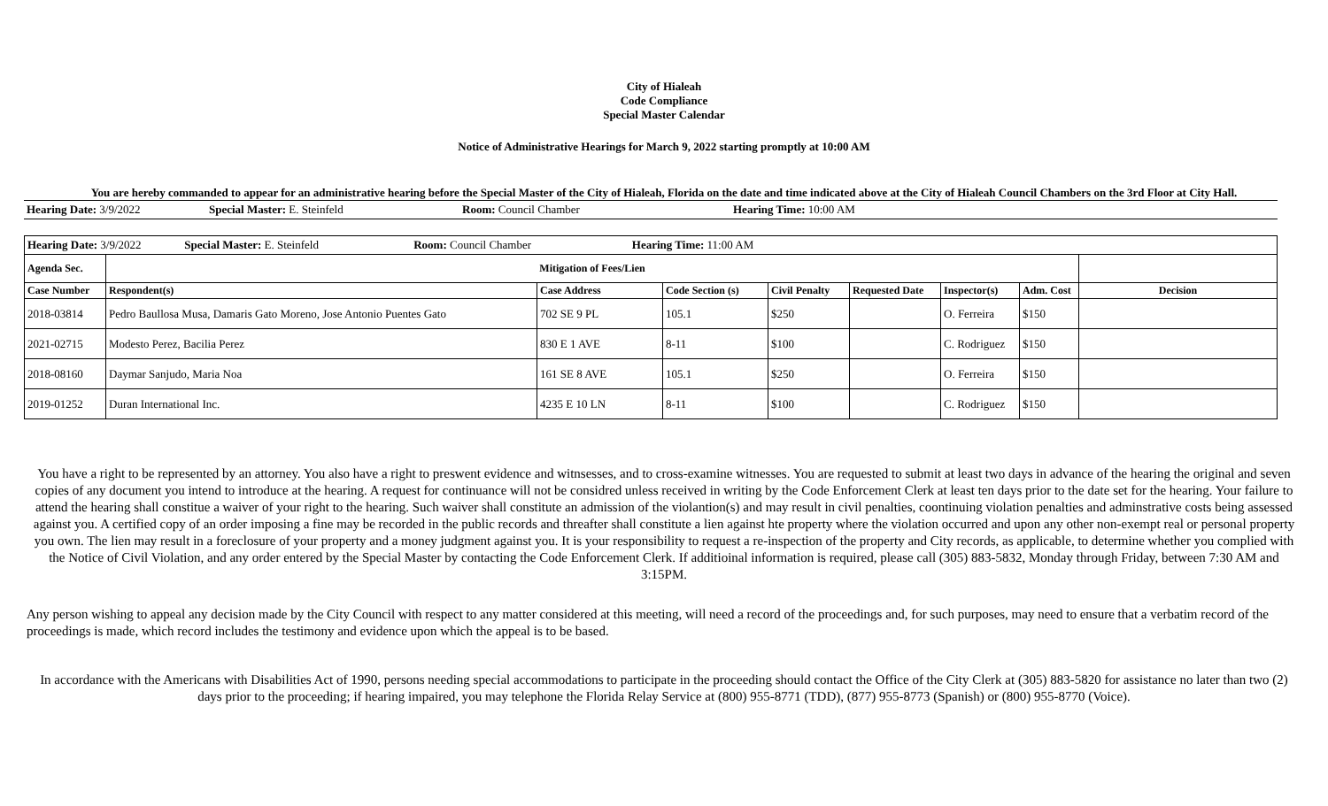City of Hialeah
Code Compliance
Special Master Calendar
Notice of Administrative Hearings for March 9, 2022 starting promptly at 10:00 AM
You are hereby commanded to appear for an administrative hearing before the Special Master of the City of Hialeah, Florida on the date and time indicated above at the City of Hialeah Council Chambers on the 3rd Floor at City Hall.
| Hearing Date: 3/9/2022 | Special Master: E. Steinfeld | Room: Council Chamber | Hearing Time: 10:00 AM |
| Hearing Date: 3/9/2022 Special Master: E. Steinfeld Room: Council Chamber Hearing Time: 11:00 AM | | | | | | | | |
| Agenda Sec. | Mitigation of Fees/Lien | | | | | | | |
| Case Number | Respondent(s) | Case Address | Code Section (s) | Civil Penalty | Requested Date | Inspector(s) | Adm. Cost | Decision |
| 2018-03814 | Pedro Baullosa Musa, Damaris Gato Moreno, Jose Antonio Puentes Gato | 702 SE 9 PL | 105.1 | $250 | | O. Ferreira | $150 | |
| 2021-02715 | Modesto Perez, Bacilia Perez | 830 E 1 AVE | 8-11 | $100 | | C. Rodriguez | $150 | |
| 2018-08160 | Daymar Sanjudo, Maria Noa | 161 SE 8 AVE | 105.1 | $250 | | O. Ferreira | $150 | |
| 2019-01252 | Duran International Inc. | 4235 E 10 LN | 8-11 | $100 | | C. Rodriguez | $150 | |
You have a right to be represented by an attorney. You also have a right to preswent evidence and witnsesses, and to cross-examine witnesses. You are requested to submit at least two days in advance of the hearing the original and seven copies of any document you intend to introduce at the hearing. A request for continuance will not be considred unless received in writing by the Code Enforcement Clerk at least ten days prior to the date set for the hearing. Your failure to attend the hearing shall constitue a waiver of your right to the hearing. Such waiver shall constitute an admission of the violantion(s) and may result in civil penalties, coontinuing violation penalties and adminstrative costs being assessed against you. A certified copy of an order imposing a fine may be recorded in the public records and threafter shall constitute a lien against hte property where the violation occurred and upon any other non-exempt real or personal property you own. The lien may result in a foreclosure of your property and a money judgment against you. It is your responsibility to request a re-inspection of the property and City records, as applicable, to determine whether you complied with the Notice of Civil Violation, and any order entered by the Special Master by contacting the Code Enforcement Clerk. If additioinal information is required, please call (305) 883-5832, Monday through Friday, between 7:30 AM and 3:15PM.
Any person wishing to appeal any decision made by the City Council with respect to any matter considered at this meeting, will need a record of the proceedings and, for such purposes, may need to ensure that a verbatim record of the proceedings is made, which record includes the testimony and evidence upon which the appeal is to be based.
In accordance with the Americans with Disabilities Act of 1990, persons needing special accommodations to participate in the proceeding should contact the Office of the City Clerk at (305) 883-5820 for assistance no later than two (2) days prior to the proceeding; if hearing impaired, you may telephone the Florida Relay Service at (800) 955-8771 (TDD), (877) 955-8773 (Spanish) or (800) 955-8770 (Voice).